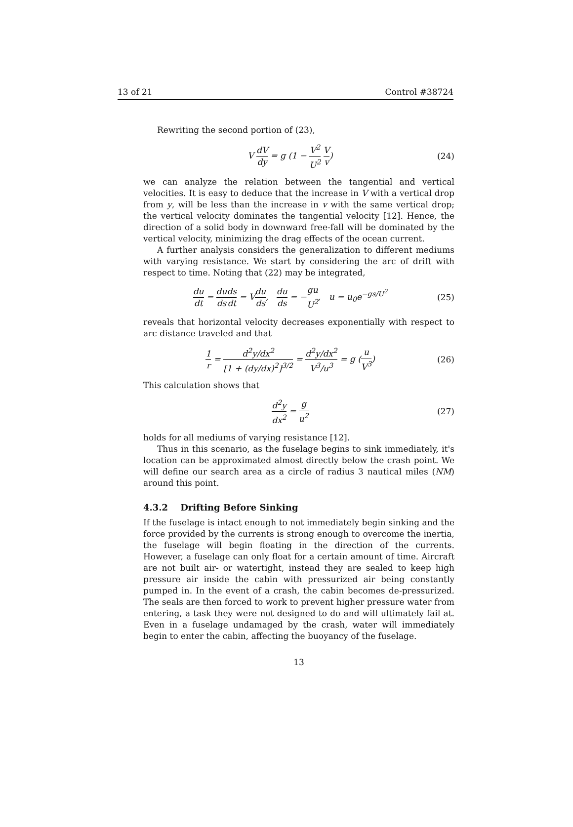13 of 21 Control #38724
Rewriting the second portion of (23),
V dV dy = g (1 − V<sup>2</sup> U<sup>2</sup> V v) (24)
we can analyze the relation between the tangential and vertical velocities. It is easy to deduce that the increase in V with a vertical drop from y, will be less than the increase in v with the same vertical drop; the vertical velocity dominates the tangential velocity [12]. Hence, the direction of a solid body in downward free-fall will be dominated by the vertical velocity, minimizing the drag effects of the ocean current.
A further analysis considers the generalization to different mediums with varying resistance. We start by considering the arc of drift with respect to time. Noting that (22) may be integrated,
du dt = du ds ds dt = Vdu ds, du ds = −gu U<sup>2</sup>, u = u<sub>0</sub>e<sup>−gs/U<sup>2</sup></sup> (25)
reveals that horizontal velocity decreases exponentially with respect to arc distance traveled and that
1 r = d<sup>2</sup>y/dx<sup>2</sup> [1 + (dy/dx)<sup>2</sup>]<sup>3/2</sup> = d<sup>2</sup>y/dx<sup>2</sup> V<sup>3</sup>/u<sup>3</sup> = g (u V<sup>3</sup>) (26)
This calculation shows that
d<sup>2</sup>y dx<sup>2</sup> = g u<sup>2</sup> (27)
holds for all mediums of varying resistance [12].
Thus in this scenario, as the fuselage begins to sink immediately, it's location can be approximated almost directly below the crash point. We will define our search area as a circle of radius 3 nautical miles (NM) around this point.
4.3.2 Drifting Before Sinking
If the fuselage is intact enough to not immediately begin sinking and the force provided by the currents is strong enough to overcome the inertia, the fuselage will begin floating in the direction of the currents. However, a fuselage can only float for a certain amount of time. Aircraft are not built air- or watertight, instead they are sealed to keep high pressure air inside the cabin with pressurized air being constantly pumped in. In the event of a crash, the cabin becomes de-pressurized. The seals are then forced to work to prevent higher pressure water from entering, a task they were not designed to do and will ultimately fail at. Even in a fuselage undamaged by the crash, water will immediately begin to enter the cabin, affecting the buoyancy of the fuselage.
13